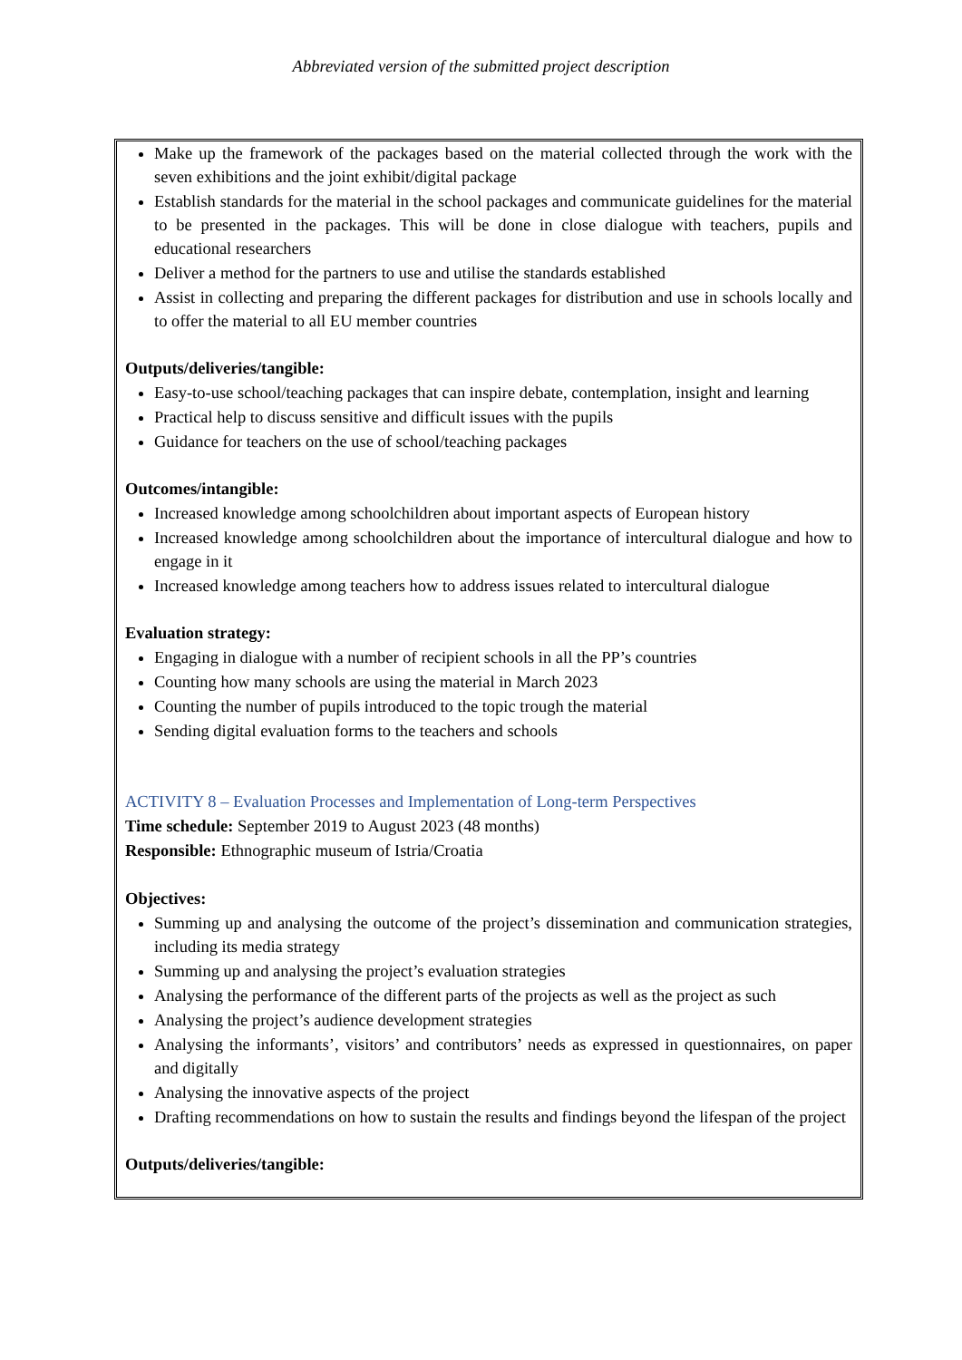Abbreviated version of the submitted project description
Make up the framework of the packages based on the material collected through the work with the seven exhibitions and the joint exhibit/digital package
Establish standards for the material in the school packages and communicate guidelines for the material to be presented in the packages. This will be done in close dialogue with teachers, pupils and educational researchers
Deliver a method for the partners to use and utilise the standards established
Assist in collecting and preparing the different packages for distribution and use in schools locally and to offer the material to all EU member countries
Outputs/deliveries/tangible:
Easy-to-use school/teaching packages that can inspire debate, contemplation, insight and learning
Practical help to discuss sensitive and difficult issues with the pupils
Guidance for teachers on the use of school/teaching packages
Outcomes/intangible:
Increased knowledge among schoolchildren about important aspects of European history
Increased knowledge among schoolchildren about the importance of intercultural dialogue and how to engage in it
Increased knowledge among teachers how to address issues related to intercultural dialogue
Evaluation strategy:
Engaging in dialogue with a number of recipient schools in all the PP’s countries
Counting how many schools are using the material in March 2023
Counting the number of pupils introduced to the topic trough the material
Sending digital evaluation forms to the teachers and schools
ACTIVITY 8 – Evaluation Processes and Implementation of Long-term Perspectives
Time schedule: September 2019 to August 2023 (48 months)
Responsible: Ethnographic museum of Istria/Croatia
Objectives:
Summing up and analysing the outcome of the project’s dissemination and communication strategies, including its media strategy
Summing up and analysing the project’s evaluation strategies
Analysing the performance of the different parts of the projects as well as the project as such
Analysing the project’s audience development strategies
Analysing the informants’, visitors’ and contributors’ needs as expressed in questionnaires, on paper and digitally
Analysing the innovative aspects of the project
Drafting recommendations on how to sustain the results and findings beyond the lifespan of the project
Outputs/deliveries/tangible: